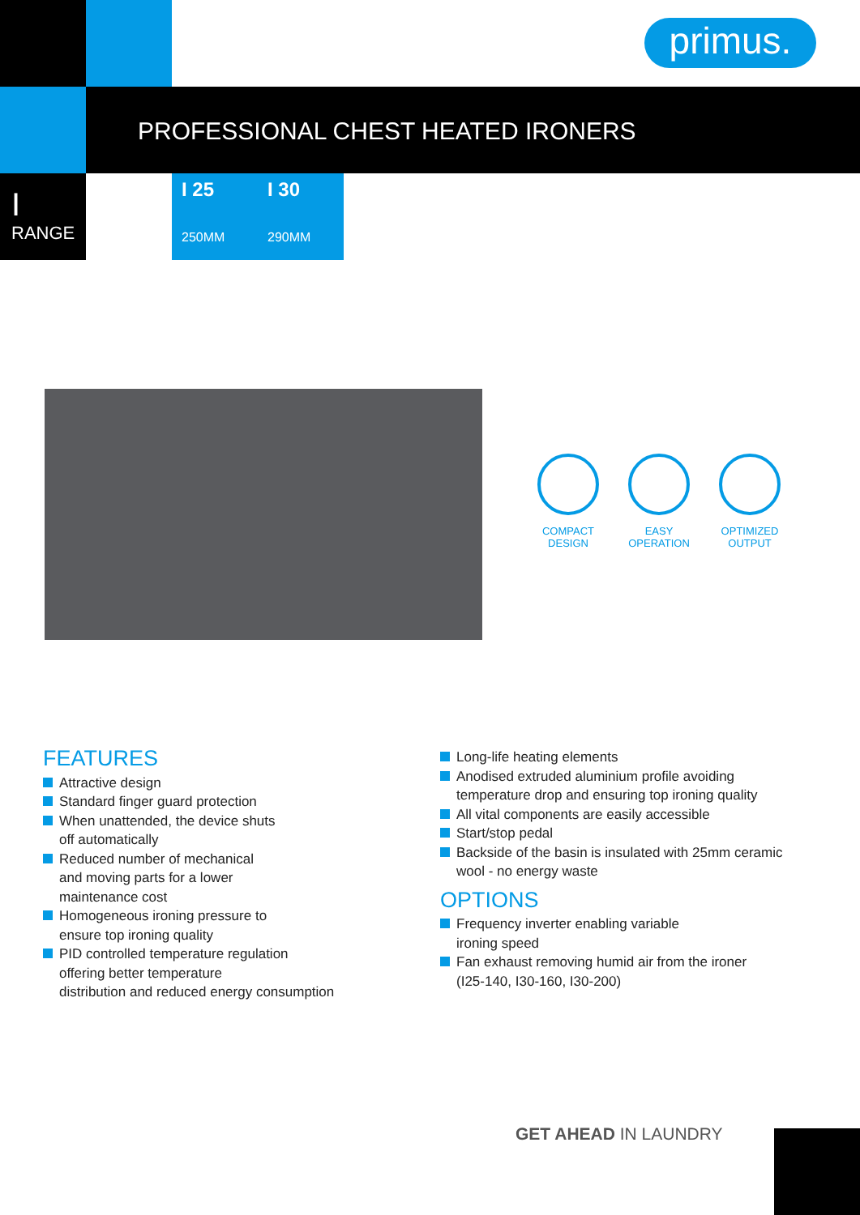primus.
PROFESSIONAL CHEST HEATED IRONERS
I
RANGE
I 25
250MM
I 30
290MM
COMPACT DESIGN
EASY OPERATION
OPTIMIZED OUTPUT
FEATURES
Attractive design
Standard finger guard protection
When unattended, the device shuts
off automatically
Reduced number of mechanical
and moving parts for a lower
maintenance cost
Homogeneous ironing pressure to
ensure top ironing quality
PID controlled temperature regulation
offering better temperature
distribution and reduced energy consumption
Long-life heating elements
Anodised extruded aluminium profile avoiding
temperature drop and ensuring top ironing quality
All vital components are easily accessible
Start/stop pedal
Backside of the basin is insulated with 25mm ceramic
wool - no energy waste
OPTIONS
Frequency inverter enabling variable
ironing speed
Fan exhaust removing humid air from the ironer
(I25-140, I30-160, I30-200)
GET AHEAD IN LAUNDRY